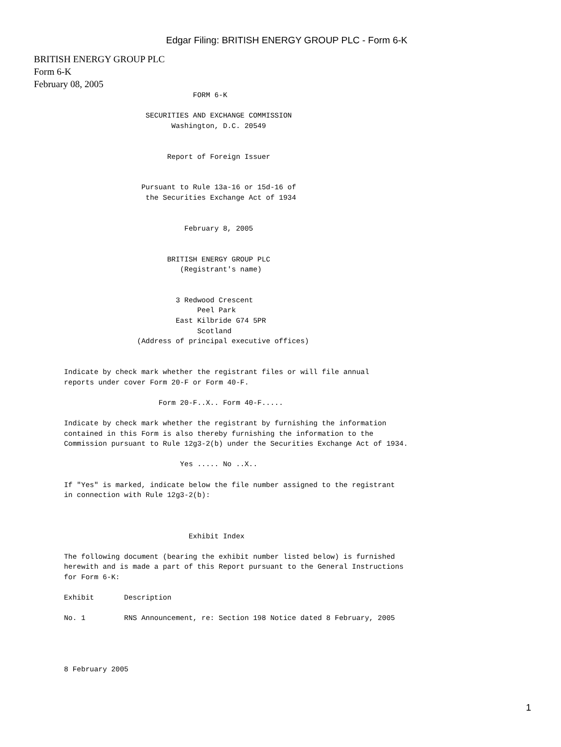Edgar Filing: BRITISH ENERGY GROUP PLC - Form 6-K
BRITISH ENERGY GROUP PLC
Form 6-K
February 08, 2005
                                     FORM 6-K

                          SECURITIES AND EXCHANGE COMMISSION
                                Washington, D.C. 20549


                               Report of Foreign Issuer


                         Pursuant to Rule 13a-16 or 15d-16 of
                          the Securities Exchange Act of 1934


                                   February 8, 2005


                               BRITISH ENERGY GROUP PLC
                                  (Registrant's name)


                                 3 Redwood Crescent
                                      Peel Park
                                 East Kilbride G74 5PR
                                      Scotland
                        (Address of principal executive offices)


       Indicate by check mark whether the registrant files or will file annual
       reports under cover Form 20-F or Form 40-F.

                             Form 20-F..X.. Form 40-F.....

       Indicate by check mark whether the registrant by furnishing the information
       contained in this Form is also thereby furnishing the information to the
       Commission pursuant to Rule 12g3-2(b) under the Securities Exchange Act of 1934.

                                  Yes ..... No ..X..

       If "Yes" is marked, indicate below the file number assigned to the registrant
       in connection with Rule 12g3-2(b):



                                    Exhibit Index

       The following document (bearing the exhibit number listed below) is furnished
       herewith and is made a part of this Report pursuant to the General Instructions
       for Form 6-K:

       Exhibit       Description

       No. 1         RNS Announcement, re: Section 198 Notice dated 8 February, 2005




       8 February 2005
1